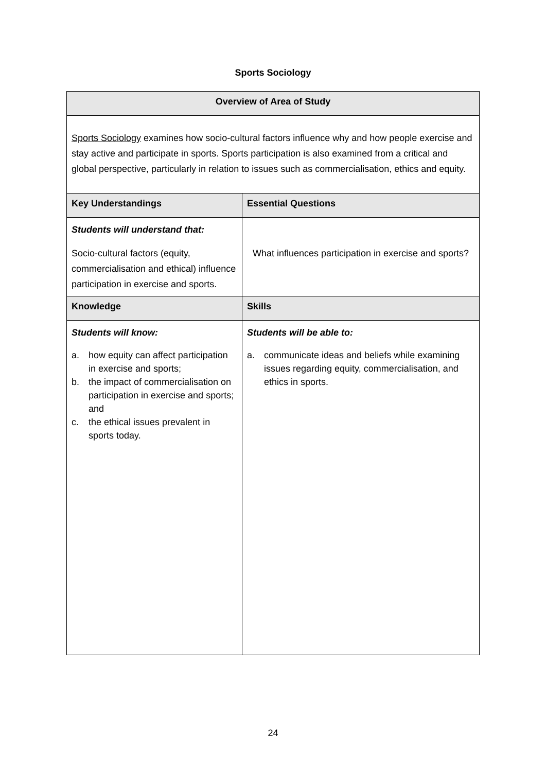Sports Sociology
| Overview of Area of Study | |
| --- | --- |
| Sports Sociology examines how socio-cultural factors influence why and how people exercise and stay active and participate in sports. Sports participation is also examined from a critical and global perspective, particularly in relation to issues such as commercialisation, ethics and equity. | |
| Key Understandings | Essential Questions |
| Students will understand that: Socio-cultural factors (equity, commercialisation and ethical) influence participation in exercise and sports. | What influences participation in exercise and sports? |
| Knowledge | Skills |
| Students will know: a. how equity can affect participation in exercise and sports; b. the impact of commercialisation on participation in exercise and sports; and c. the ethical issues prevalent in sports today. | Students will be able to: a. communicate ideas and beliefs while examining issues regarding equity, commercialisation, and ethics in sports. |
24